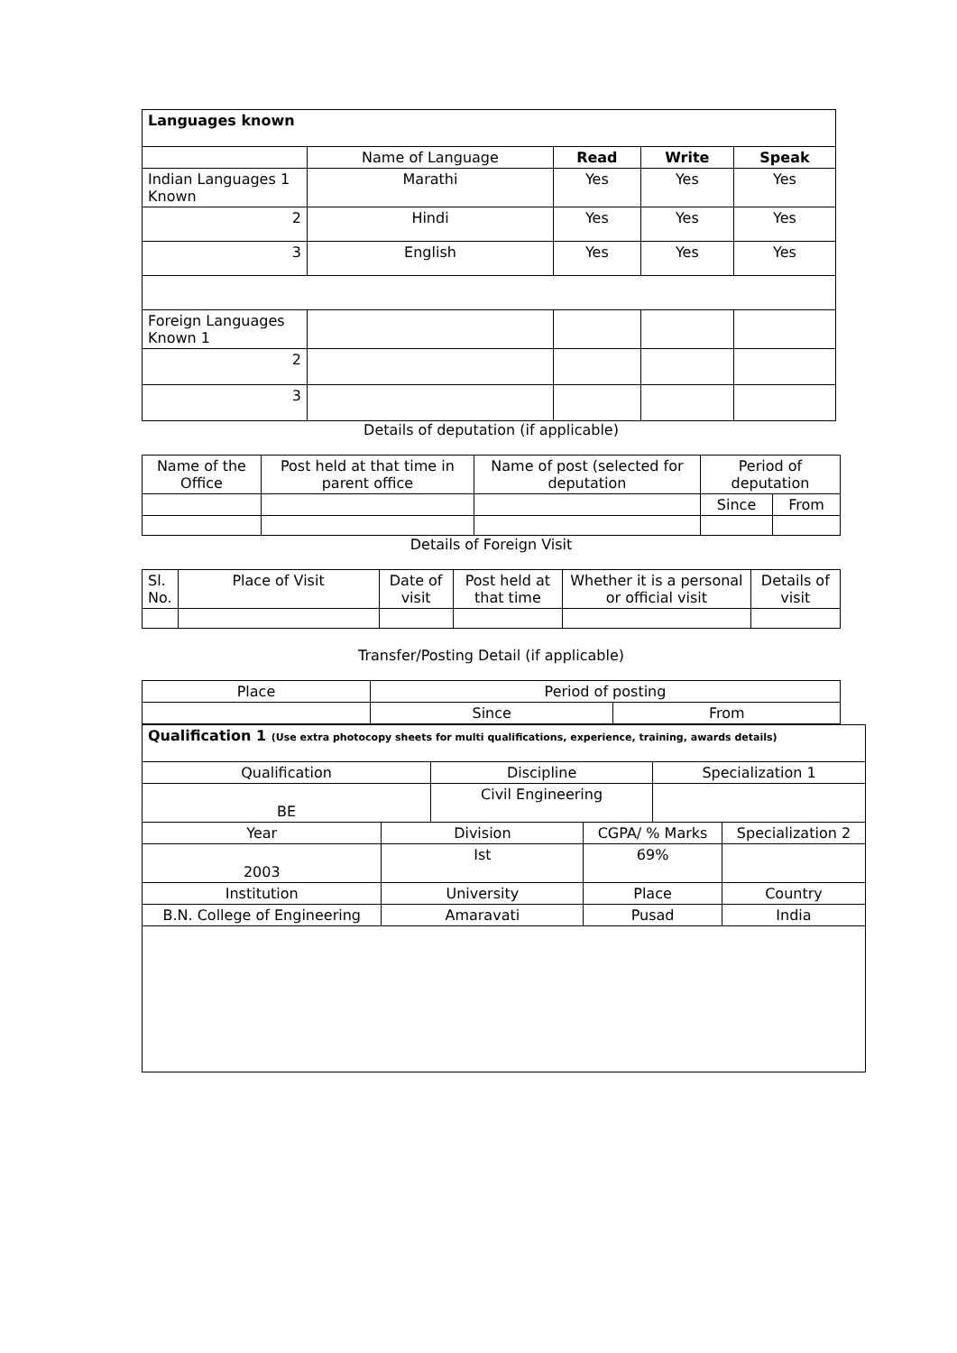| Languages known | | | | |
| --- | --- | --- | --- | --- |
| | Name of Language | Read | Write | Speak |
| Indian Languages 1 Known | Marathi | Yes | Yes | Yes |
| 2 | Hindi | Yes | Yes | Yes |
| 3 | English | Yes | Yes | Yes |
| Foreign Languages Known 1 | | | | |
| 2 | | | | |
| 3 | | | | |
Details of deputation (if applicable)
| Name of the Office | Post held at that time in parent office | Name of post (selected for deputation | Period of deputation | |
| | | | Since | From |
Details of Foreign Visit
| Sl. No. | Place of Visit | Date of visit | Post held at that time | Whether it is a personal or official visit | Details of visit |
Transfer/Posting Detail (if applicable)
| Place | Period of posting | |
| | Since | From |
| Qualification 1 (Use extra photocopy sheets for multi qualifications, experience, training, awards details) | | | | | |
| --- | --- | --- | --- | --- | --- |
| Qualification | | Discipline | | Specialization 1 | |
| BE | | Civil Engineering | | | |
| Year | Division | | CGPA/ % Marks | | Specialization 2 |
| 2003 | Ist | | 69% | | |
| Institution | University | | Place | | Country |
| B.N. College of Engineering | Amaravati | | Pusad | | India |